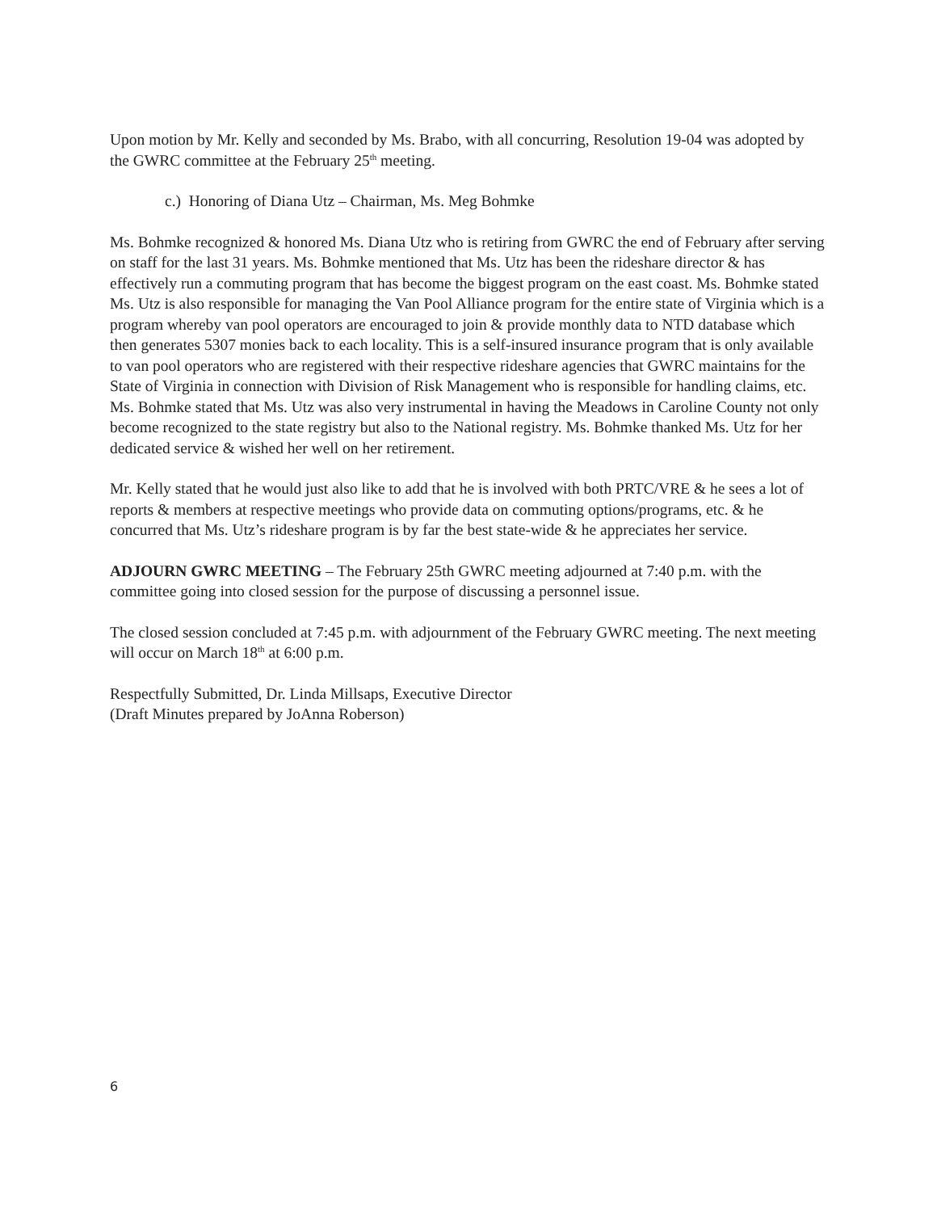Upon motion by Mr. Kelly and seconded by Ms. Brabo, with all concurring, Resolution 19-04 was adopted by the GWRC committee at the February 25<sup>th</sup> meeting.
c.) Honoring of Diana Utz – Chairman, Ms. Meg Bohmke
Ms. Bohmke recognized & honored Ms. Diana Utz who is retiring from GWRC the end of February after serving on staff for the last 31 years. Ms. Bohmke mentioned that Ms. Utz has been the rideshare director & has effectively run a commuting program that has become the biggest program on the east coast. Ms. Bohmke stated Ms. Utz is also responsible for managing the Van Pool Alliance program for the entire state of Virginia which is a program whereby van pool operators are encouraged to join & provide monthly data to NTD database which then generates 5307 monies back to each locality. This is a self-insured insurance program that is only available to van pool operators who are registered with their respective rideshare agencies that GWRC maintains for the State of Virginia in connection with Division of Risk Management who is responsible for handling claims, etc. Ms. Bohmke stated that Ms. Utz was also very instrumental in having the Meadows in Caroline County not only become recognized to the state registry but also to the National registry. Ms. Bohmke thanked Ms. Utz for her dedicated service & wished her well on her retirement.
Mr. Kelly stated that he would just also like to add that he is involved with both PRTC/VRE & he sees a lot of reports & members at respective meetings who provide data on commuting options/programs, etc. & he concurred that Ms. Utz’s rideshare program is by far the best state-wide & he appreciates her service.
ADJOURN GWRC MEETING – The February 25th GWRC meeting adjourned at 7:40 p.m. with the committee going into closed session for the purpose of discussing a personnel issue.
The closed session concluded at 7:45 p.m. with adjournment of the February GWRC meeting. The next meeting will occur on March 18<sup>th</sup> at 6:00 p.m.
Respectfully Submitted, Dr. Linda Millsaps, Executive Director
(Draft Minutes prepared by JoAnna Roberson)
6